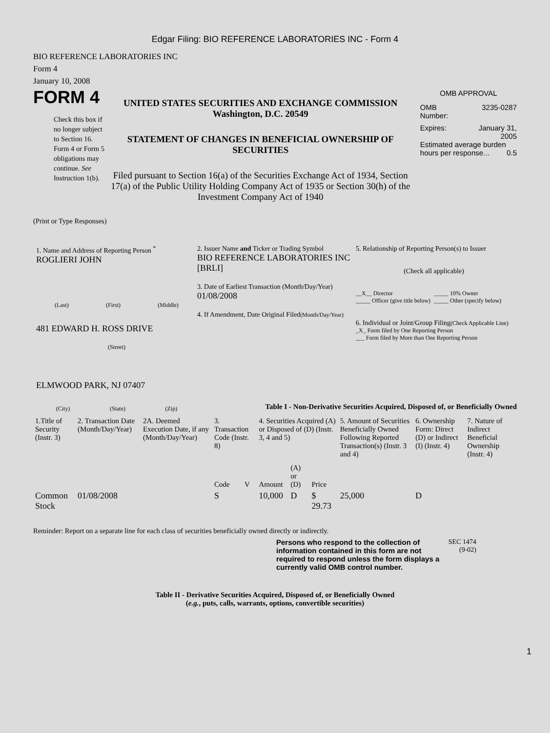Edgar Filing: BIO REFERENCE LABORATORIES INC - Form 4
BIO REFERENCE LABORATORIES INC
Form 4
January 10, 2008
FORM 4
Check this box if no longer subject to Section 16. Form 4 or Form 5 obligations may continue. See Instruction 1(b).
UNITED STATES SECURITIES AND EXCHANGE COMMISSION
Washington, D.C. 20549
STATEMENT OF CHANGES IN BENEFICIAL OWNERSHIP OF SECURITIES
Filed pursuant to Section 16(a) of the Securities Exchange Act of 1934, Section 17(a) of the Public Utility Holding Company Act of 1935 or Section 30(h) of the Investment Company Act of 1940
OMB APPROVAL
OMB
Number: 3235-0287
Expires: January 31,
2005
Estimated average burden hours per response... 0.5
(Print or Type Responses)
1. Name and Address of Reporting Person <sup>*</sup>
ROGLIERI JOHN
(Last) (First) (Middle)
481 EDWARD H. ROSS DRIVE
(Street)
ELMWOOD PARK, NJ 07407
(City) (State) (Zip)
2. Issuer Name and Ticker or Trading Symbol
BIO REFERENCE LABORATORIES INC [BRLI]
3. Date of Earliest Transaction (Month/Day/Year)
01/08/2008
4. If Amendment, Date Original Filed(Month/Day/Year)
5. Relationship of Reporting Person(s) to Issuer
(Check all applicable)
__X__ Director
_____ Officer (give title below) _____ 10% Owner
_____ Other (specify below)
6. Individual or Joint/Group Filing(Check Applicable Line)
_X_ Form filed by One Reporting Person
___ Form filed by More than One Reporting Person
Table I - Non-Derivative Securities Acquired, Disposed of, or Beneficially Owned
| 1.Title of Security (Instr. 3) | 2. Transaction Date (Month/Day/Year) | 2A. Deemed Execution Date, if any (Month/Day/Year) | 3. Transaction Code (Instr. 8) | | 4. Securities Acquired (A) or Disposed of (D) (Instr. 3, 4 and 5) | | | 5. Amount of Securities Beneficially Owned Following Reported Transaction(s) (Instr. 3 and 4) | 6. Ownership Form: Direct (D) or Indirect (I) (Instr. 4) | 7. Nature of Indirect Beneficial Ownership (Instr. 4) |
| | | | Code | V | Amount | (A) or (D) | Price | | | |
| Common Stock | 01/08/2008 | | S | | 10,000 | D | $ 29.73 | 25,000 | D | |
Reminder: Report on a separate line for each class of securities beneficially owned directly or indirectly.
Persons who respond to the collection of information contained in this form are not required to respond unless the form displays a currently valid OMB control number.
SEC 1474
(9-02)
Table II - Derivative Securities Acquired, Disposed of, or Beneficially Owned
(e.g., puts, calls, warrants, options, convertible securities)
1